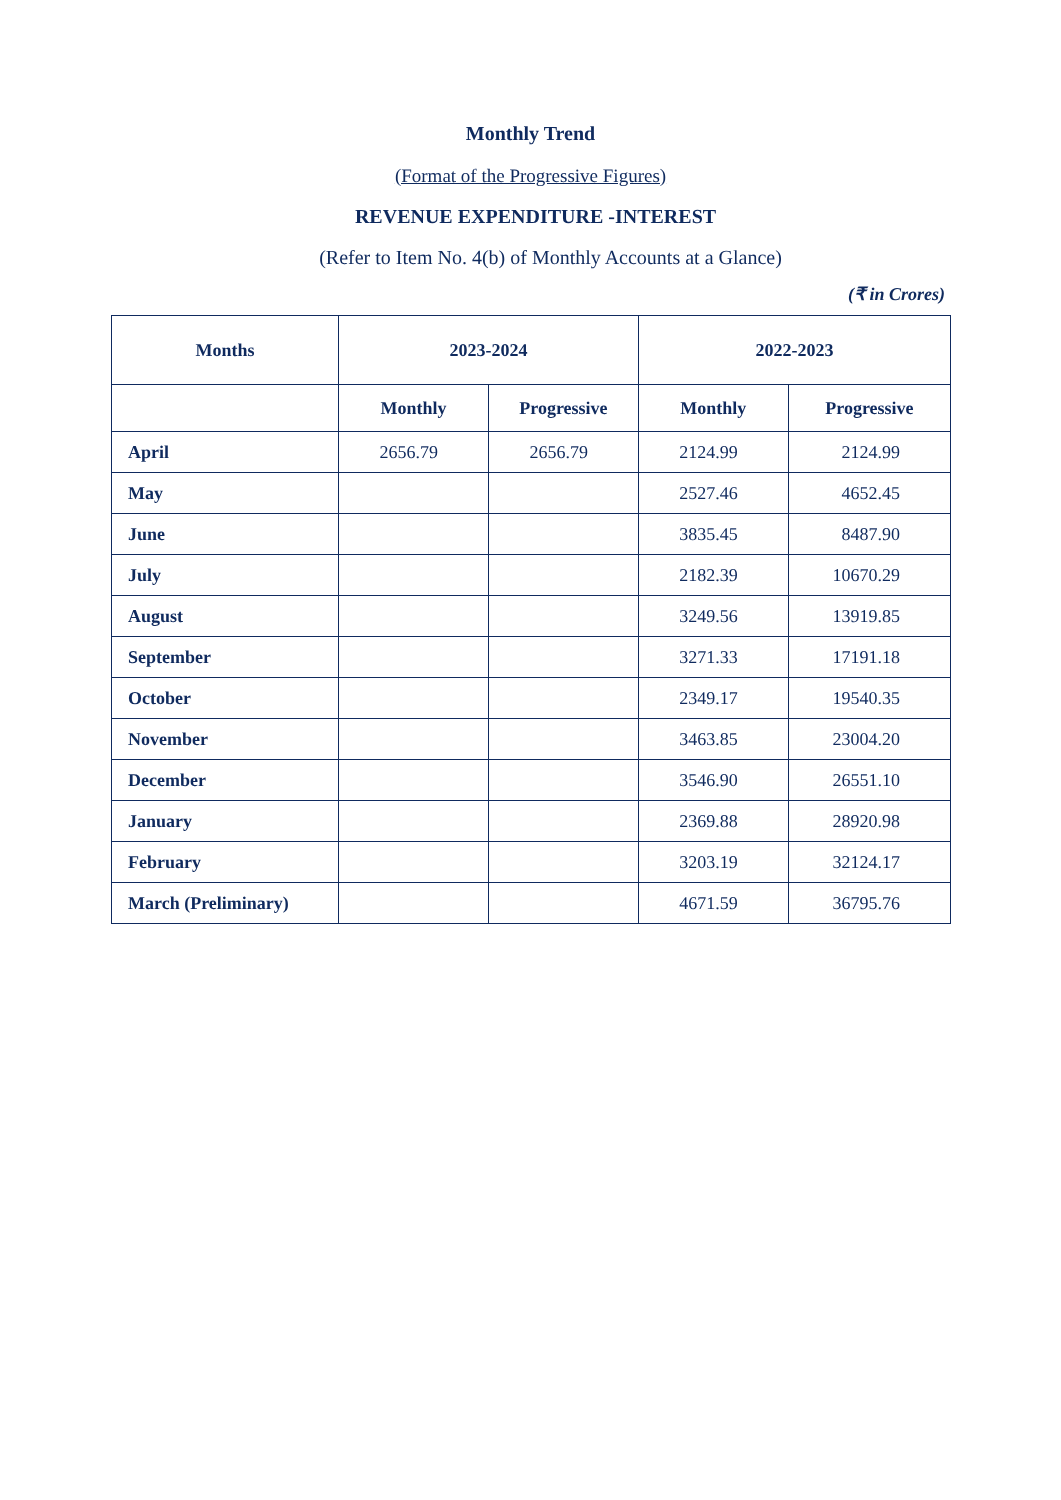Monthly Trend
(Format of the Progressive Figures)
REVENUE EXPENDITURE -INTEREST
(Refer to Item No. 4(b) of Monthly Accounts at a Glance)
(₹ in Crores)
| Months | 2023-2024 | | 2022-2023 | |
| --- | --- | --- | --- | --- |
| | Monthly | Progressive | Monthly | Progressive |
| April | 2656.79 | 2656.79 | 2124.99 | 2124.99 |
| May | | | 2527.46 | 4652.45 |
| June | | | 3835.45 | 8487.90 |
| July | | | 2182.39 | 10670.29 |
| August | | | 3249.56 | 13919.85 |
| September | | | 3271.33 | 17191.18 |
| October | | | 2349.17 | 19540.35 |
| November | | | 3463.85 | 23004.20 |
| December | | | 3546.90 | 26551.10 |
| January | | | 2369.88 | 28920.98 |
| February | | | 3203.19 | 32124.17 |
| March (Preliminary) | | | 4671.59 | 36795.76 |